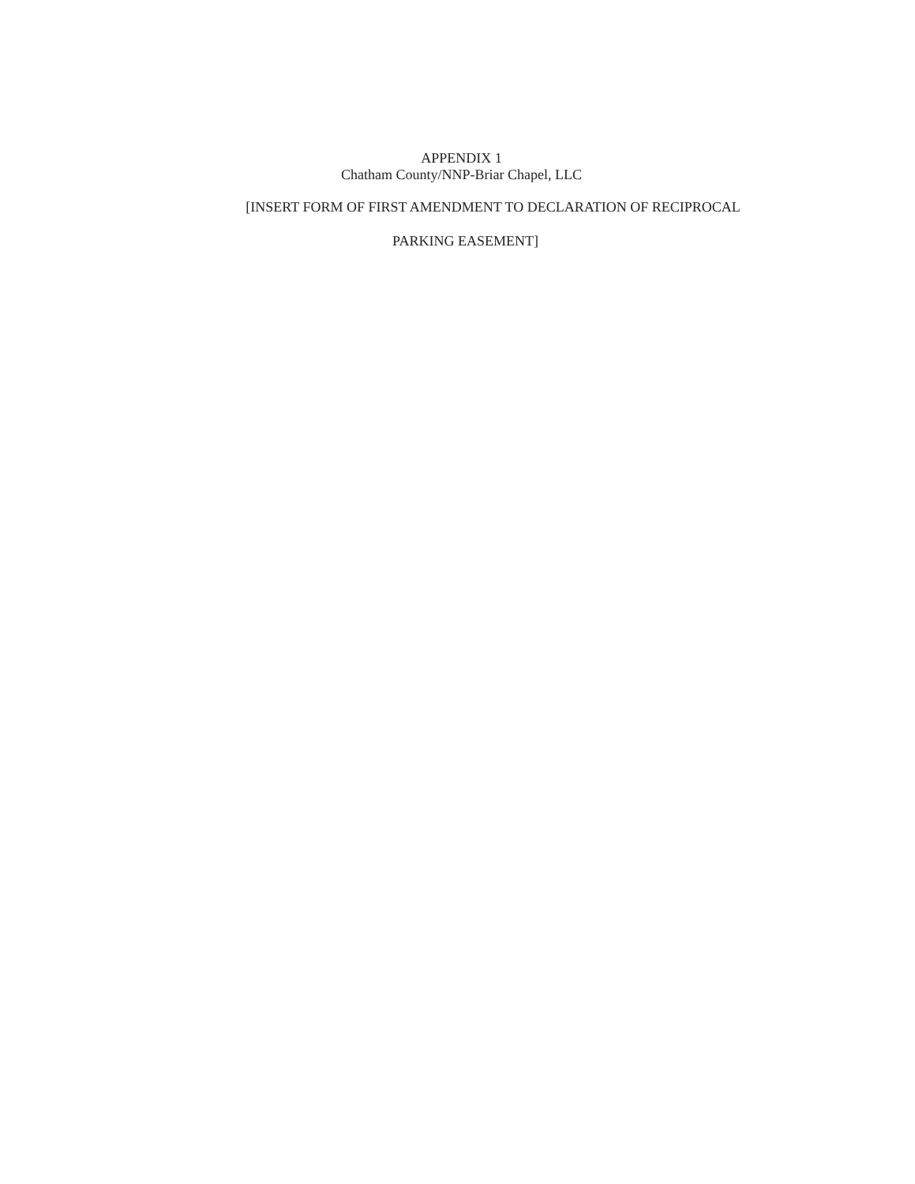APPENDIX 1
Chatham County/NNP-Briar Chapel, LLC
[INSERT FORM OF FIRST AMENDMENT TO DECLARATION OF RECIPROCAL
PARKING EASEMENT]